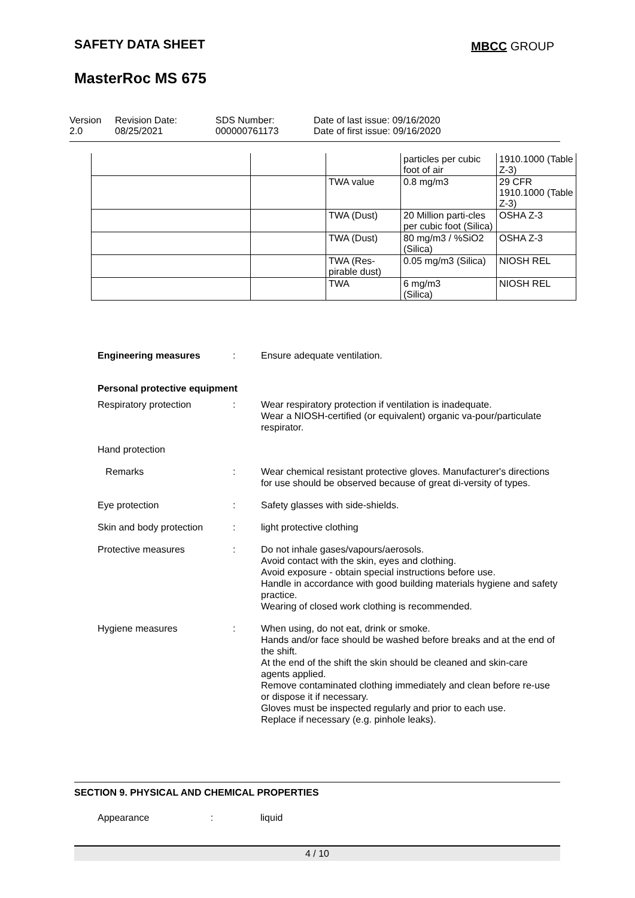SAFETY DATA SHEET MBCC GROUP
MasterRoc MS 675
Version
2.0
Revision Date:
08/25/2021
SDS Number:
000000761173
Date of last issue: 09/16/2020
Date of first issue: 09/16/2020
| | | | particles per cubic foot of air | 1910.1000 (Table Z-3) |
| | | TWA value | 0.8 mg/m3 | 29 CFR 1910.1000 (Table Z-3) |
| | | TWA (Dust) | 20 Million parti-cles per cubic foot (Silica) | OSHA Z-3 |
| | | TWA (Dust) | 80 mg/m3 / %SiO2 (Silica) | OSHA Z-3 |
| | | TWA (Res-pirable dust) | 0.05 mg/m3 (Silica) | NIOSH REL |
| | | TWA | 6 mg/m3 (Silica) | NIOSH REL |
Engineering measures : Ensure adequate ventilation.
Personal protective equipment
Respiratory protection : Wear respiratory protection if ventilation is inadequate.
Wear a NIOSH-certified (or equivalent) organic va-pour/particulate respirator.
Hand protection
Remarks : Wear chemical resistant protective gloves. Manufacturer's directions for use should be observed because of great di-versity of types.
Eye protection : Safety glasses with side-shields.
Skin and body protection
: light protective clothing
Protective measures : Do not inhale gases/vapours/aerosols.
Avoid contact with the skin, eyes and clothing.
Avoid exposure - obtain special instructions before use.
Handle in accordance with good building materials hygiene and safety practice.
Wearing of closed work clothing is recommended.
Hygiene measures : When using, do not eat, drink or smoke.
Hands and/or face should be washed before breaks and at the end of the shift.
At the end of the shift the skin should be cleaned and skin-care agents applied.
Remove contaminated clothing immediately and clean before re-use or dispose it if necessary.
Gloves must be inspected regularly and prior to each use.
Replace if necessary (e.g. pinhole leaks).
SECTION 9. PHYSICAL AND CHEMICAL PROPERTIES
Appearance : liquid
4 / 10